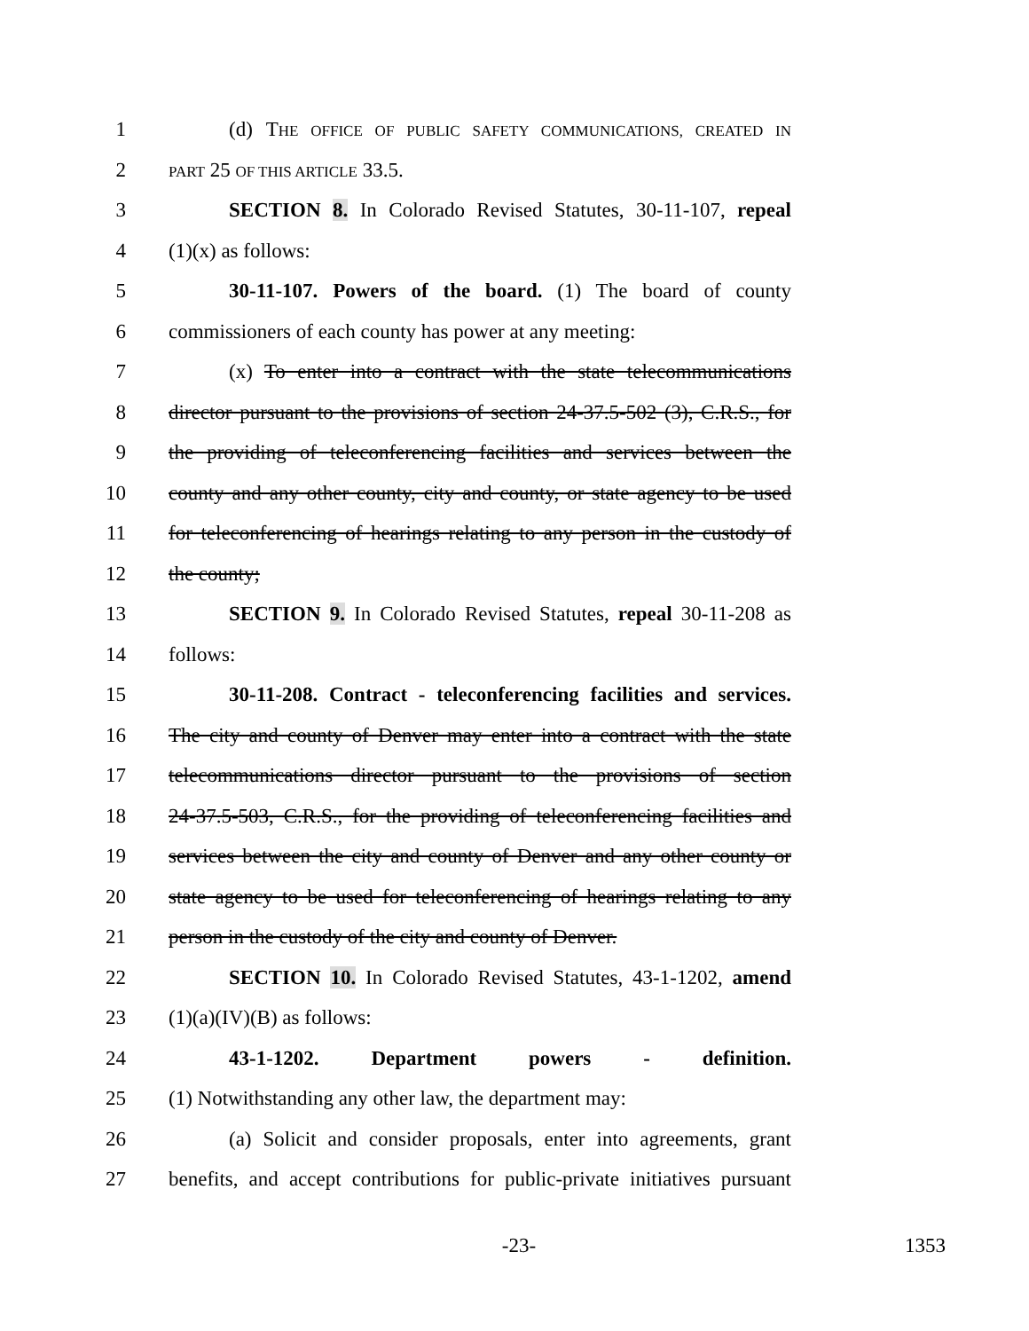1 (d) THE OFFICE OF PUBLIC SAFETY COMMUNICATIONS, CREATED IN
2
PART 25 OF THIS ARTICLE 33.5.
3 SECTION 8. In Colorado Revised Statutes, 30-11-107, repeal
4 (1)(x) as follows:
5 30-11-107. Powers of the board. (1) The board of county
6 commissioners of each county has power at any meeting:
7 (x) To enter into a contract with the state telecommunications
8 director pursuant to the provisions of section 24-37.5-502 (3), C.R.S., for
9 the providing of teleconferencing facilities and services between the
10 county and any other county, city and county, or state agency to be used
11 for teleconferencing of hearings relating to any person in the custody of
12 the county;
13 SECTION 9. In Colorado Revised Statutes, repeal 30-11-208 as
14 follows:
15 30-11-208. Contract - teleconferencing facilities and services.
16 The city and county of Denver may enter into a contract with the state
17 telecommunications director pursuant to the provisions of section
18 24-37.5-503, C.R.S., for the providing of teleconferencing facilities and
19 services between the city and county of Denver and any other county or
20 state agency to be used for teleconferencing of hearings relating to any
21 person in the custody of the city and county of Denver.
22 SECTION 10. In Colorado Revised Statutes, 43-1-1202, amend
23 (1)(a)(IV)(B) as follows:
24 43-1-1202. Department powers - definition.
25 (1) Notwithstanding any other law, the department may:
26 (a) Solicit and consider proposals, enter into agreements, grant
27 benefits, and accept contributions for public-private initiatives pursuant
-23- 1353